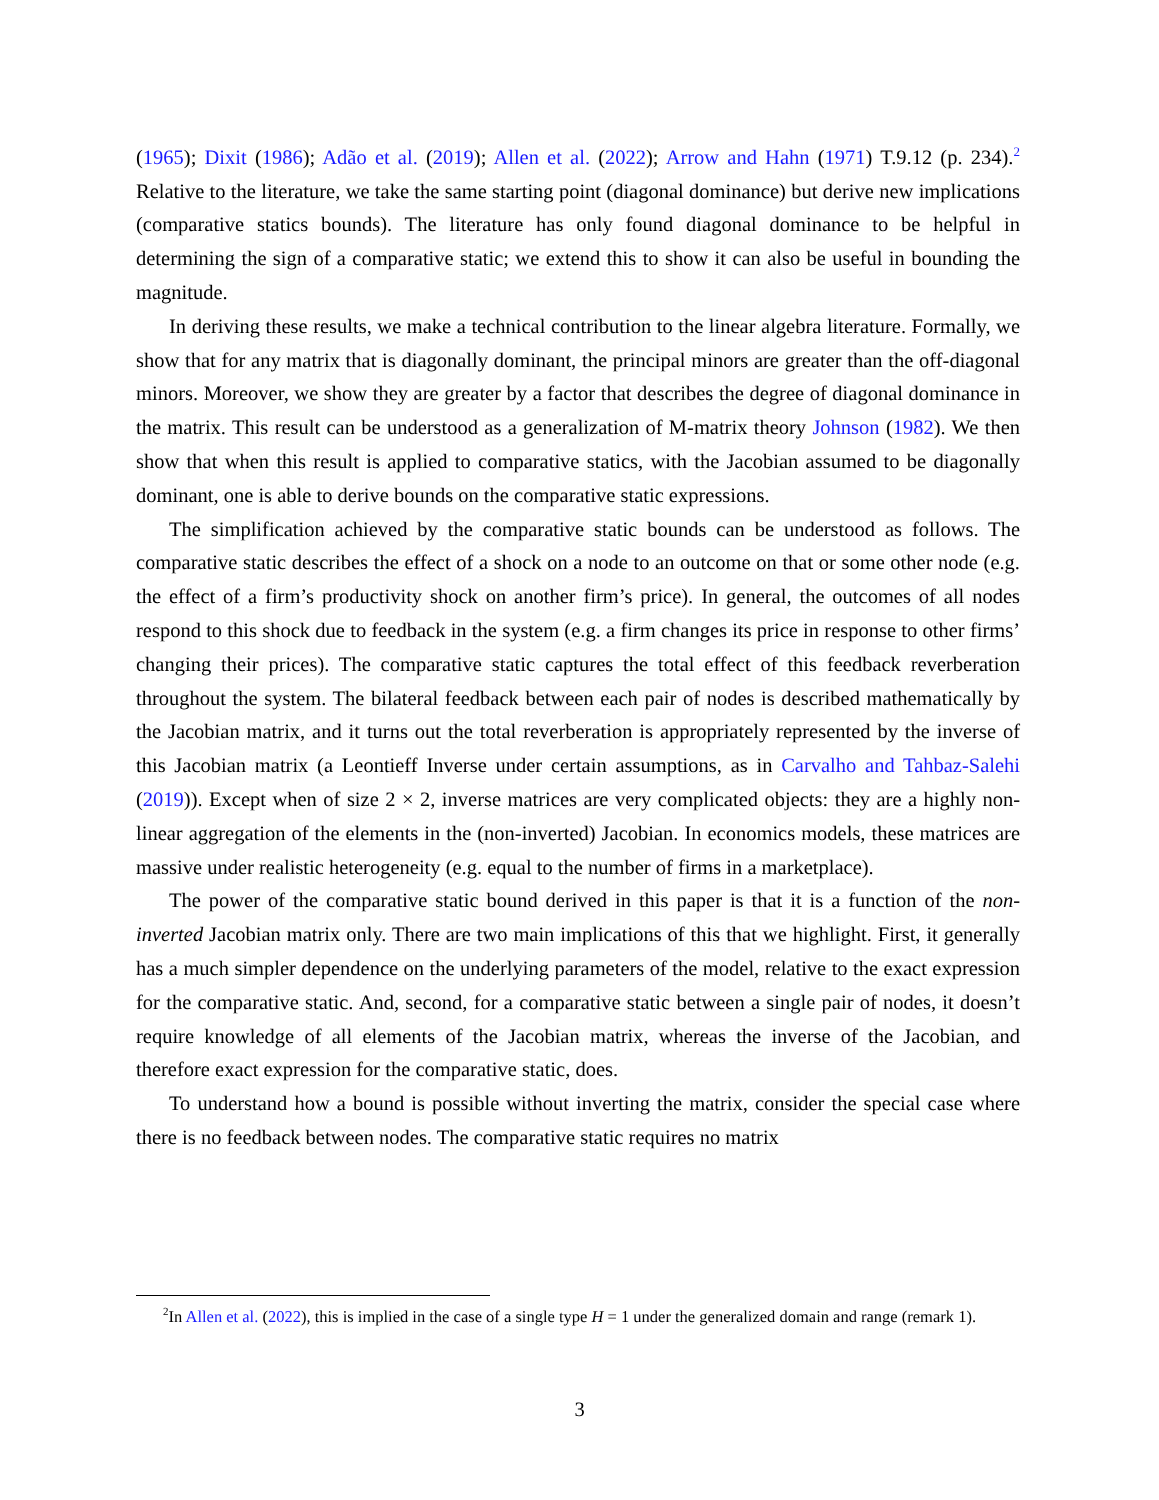(1965); Dixit (1986); Adão et al. (2019); Allen et al. (2022); Arrow and Hahn (1971) T.9.12 (p. 234).<sup>2</sup> Relative to the literature, we take the same starting point (diagonal dominance) but derive new implications (comparative statics bounds). The literature has only found diagonal dominance to be helpful in determining the sign of a comparative static; we extend this to show it can also be useful in bounding the magnitude.
In deriving these results, we make a technical contribution to the linear algebra literature. Formally, we show that for any matrix that is diagonally dominant, the principal minors are greater than the off-diagonal minors. Moreover, we show they are greater by a factor that describes the degree of diagonal dominance in the matrix. This result can be understood as a generalization of M-matrix theory Johnson (1982). We then show that when this result is applied to comparative statics, with the Jacobian assumed to be diagonally dominant, one is able to derive bounds on the comparative static expressions.
The simplification achieved by the comparative static bounds can be understood as follows. The comparative static describes the effect of a shock on a node to an outcome on that or some other node (e.g. the effect of a firm’s productivity shock on another firm’s price). In general, the outcomes of all nodes respond to this shock due to feedback in the system (e.g. a firm changes its price in response to other firms’ changing their prices). The comparative static captures the total effect of this feedback reverberation throughout the system. The bilateral feedback between each pair of nodes is described mathematically by the Jacobian matrix, and it turns out the total reverberation is appropriately represented by the inverse of this Jacobian matrix (a Leontieff Inverse under certain assumptions, as in Carvalho and Tahbaz-Salehi (2019)). Except when of size 2 × 2, inverse matrices are very complicated objects: they are a highly non-linear aggregation of the elements in the (non-inverted) Jacobian. In economics models, these matrices are massive under realistic heterogeneity (e.g. equal to the number of firms in a marketplace).
The power of the comparative static bound derived in this paper is that it is a function of the non-inverted Jacobian matrix only. There are two main implications of this that we highlight. First, it generally has a much simpler dependence on the underlying parameters of the model, relative to the exact expression for the comparative static. And, second, for a comparative static between a single pair of nodes, it doesn’t require knowledge of all elements of the Jacobian matrix, whereas the inverse of the Jacobian, and therefore exact expression for the comparative static, does.
To understand how a bound is possible without inverting the matrix, consider the special case where there is no feedback between nodes. The comparative static requires no matrix
<sup>2</sup> In Allen et al. (2022), this is implied in the case of a single type H = 1 under the generalized domain and range (remark 1).
3